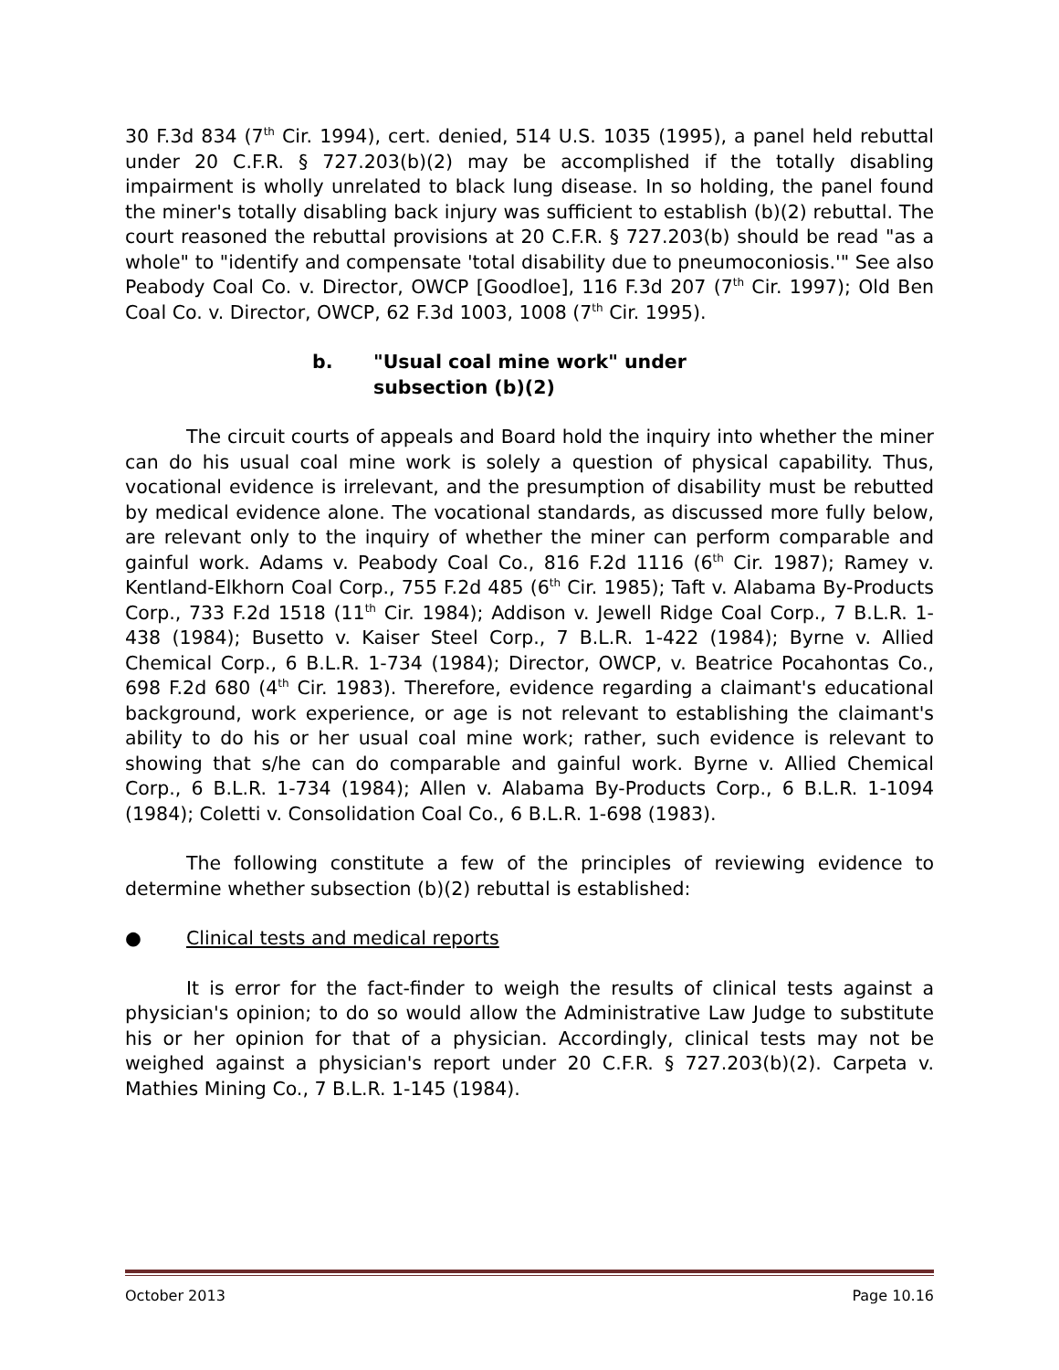30 F.3d 834 (7<sup>th</sup> Cir. 1994), cert. denied, 514 U.S. 1035 (1995), a panel held rebuttal under 20 C.F.R. § 727.203(b)(2) may be accomplished if the totally disabling impairment is wholly unrelated to black lung disease. In so holding, the panel found the miner's totally disabling back injury was sufficient to establish (b)(2) rebuttal. The court reasoned the rebuttal provisions at 20 C.F.R. § 727.203(b) should be read "as a whole" to "identify and compensate 'total disability due to pneumoconiosis.'" See also Peabody Coal Co. v. Director, OWCP [Goodloe], 116 F.3d 207 (7<sup>th</sup> Cir. 1997); Old Ben Coal Co. v. Director, OWCP, 62 F.3d 1003, 1008 (7<sup>th</sup> Cir. 1995).
b. "Usual coal mine work" under
subsection (b)(2)
The circuit courts of appeals and Board hold the inquiry into whether the miner can do his usual coal mine work is solely a question of physical capability. Thus, vocational evidence is irrelevant, and the presumption of disability must be rebutted by medical evidence alone. The vocational standards, as discussed more fully below, are relevant only to the inquiry of whether the miner can perform comparable and gainful work. Adams v. Peabody Coal Co., 816 F.2d 1116 (6<sup>th</sup> Cir. 1987); Ramey v. Kentland-Elkhorn Coal Corp., 755 F.2d 485 (6<sup>th</sup> Cir. 1985); Taft v. Alabama By-Products Corp., 733 F.2d 1518 (11<sup>th</sup> Cir. 1984); Addison v. Jewell Ridge Coal Corp., 7 B.L.R. 1-438 (1984); Busetto v. Kaiser Steel Corp., 7 B.L.R. 1-422 (1984); Byrne v. Allied Chemical Corp., 6 B.L.R. 1-734 (1984); Director, OWCP, v. Beatrice Pocahontas Co., 698 F.2d 680 (4<sup>th</sup> Cir. 1983). Therefore, evidence regarding a claimant's educational background, work experience, or age is not relevant to establishing the claimant's ability to do his or her usual coal mine work; rather, such evidence is relevant to showing that s/he can do comparable and gainful work. Byrne v. Allied Chemical Corp., 6 B.L.R. 1-734 (1984); Allen v. Alabama By-Products Corp., 6 B.L.R. 1-1094 (1984); Coletti v. Consolidation Coal Co., 6 B.L.R. 1-698 (1983).
The following constitute a few of the principles of reviewing evidence to determine whether subsection (b)(2) rebuttal is established:
● Clinical tests and medical reports
It is error for the fact-finder to weigh the results of clinical tests against a physician's opinion; to do so would allow the Administrative Law Judge to substitute his or her opinion for that of a physician. Accordingly, clinical tests may not be weighed against a physician's report under 20 C.F.R. § 727.203(b)(2). Carpeta v. Mathies Mining Co., 7 B.L.R. 1-145 (1984).
October 2013 Page 10.16